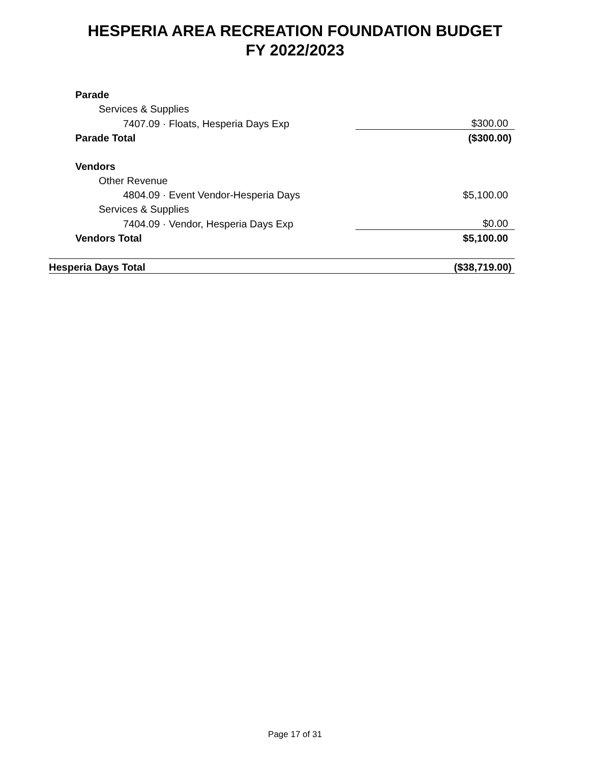HESPERIA AREA RECREATION FOUNDATION BUDGET
FY 2022/2023
| Parade | |
| Services & Supplies | |
| 7407.09 · Floats, Hesperia Days Exp | $300.00 |
| Parade Total | ($300.00) |
| Vendors | |
| Other Revenue | |
| 4804.09 · Event Vendor-Hesperia Days | $5,100.00 |
| Services & Supplies | |
| 7404.09 · Vendor, Hesperia Days Exp | $0.00 |
| Vendors Total | $5,100.00 |
| Hesperia Days Total | ($38,719.00) |
Page 17 of 31